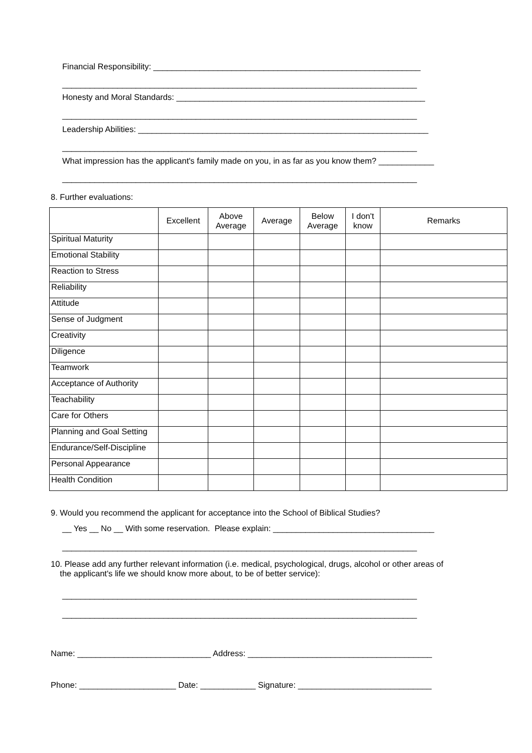Financial Responsibility: __________________________________________________________
_____________________________________________________________________________
Honesty and Moral Standards: ______________________________________________________
_____________________________________________________________________________
Leadership Abilities: _______________________________________________________________
_____________________________________________________________________________
What impression has the applicant's family made on you, in as far as you know them? ____________
_____________________________________________________________________________
8. Further evaluations:
| | Excellent | Above Average | Average | Below Average | I don't know | Remarks |
| --- | --- | --- | --- | --- | --- | --- |
| Spiritual Maturity | | | | | | |
| Emotional Stability | | | | | | |
| Reaction to Stress | | | | | | |
| Reliability | | | | | | |
| Attitude | | | | | | |
| Sense of Judgment | | | | | | |
| Creativity | | | | | | |
| Diligence | | | | | | |
| Teamwork | | | | | | |
| Acceptance of Authority | | | | | | |
| Teachability | | | | | | |
| Care for Others | | | | | | |
| Planning and Goal Setting | | | | | | |
| Endurance/Self-Discipline | | | | | | |
| Personal Appearance | | | | | | |
| Health Condition | | | | | | |
9. Would you recommend the applicant for acceptance into the School of Biblical Studies?
__ Yes __ No __ With some reservation. Please explain: ___________________________________
_____________________________________________________________________________
10. Please add any further relevant information (i.e. medical, psychological, drugs, alcohol or other areas of the applicant's life we should know more about, to be of better service):
_____________________________________________________________________________
_____________________________________________________________________________
Name: _____________________________ Address: ________________________________________
Phone: _____________________ Date: ____________ Signature: _____________________________